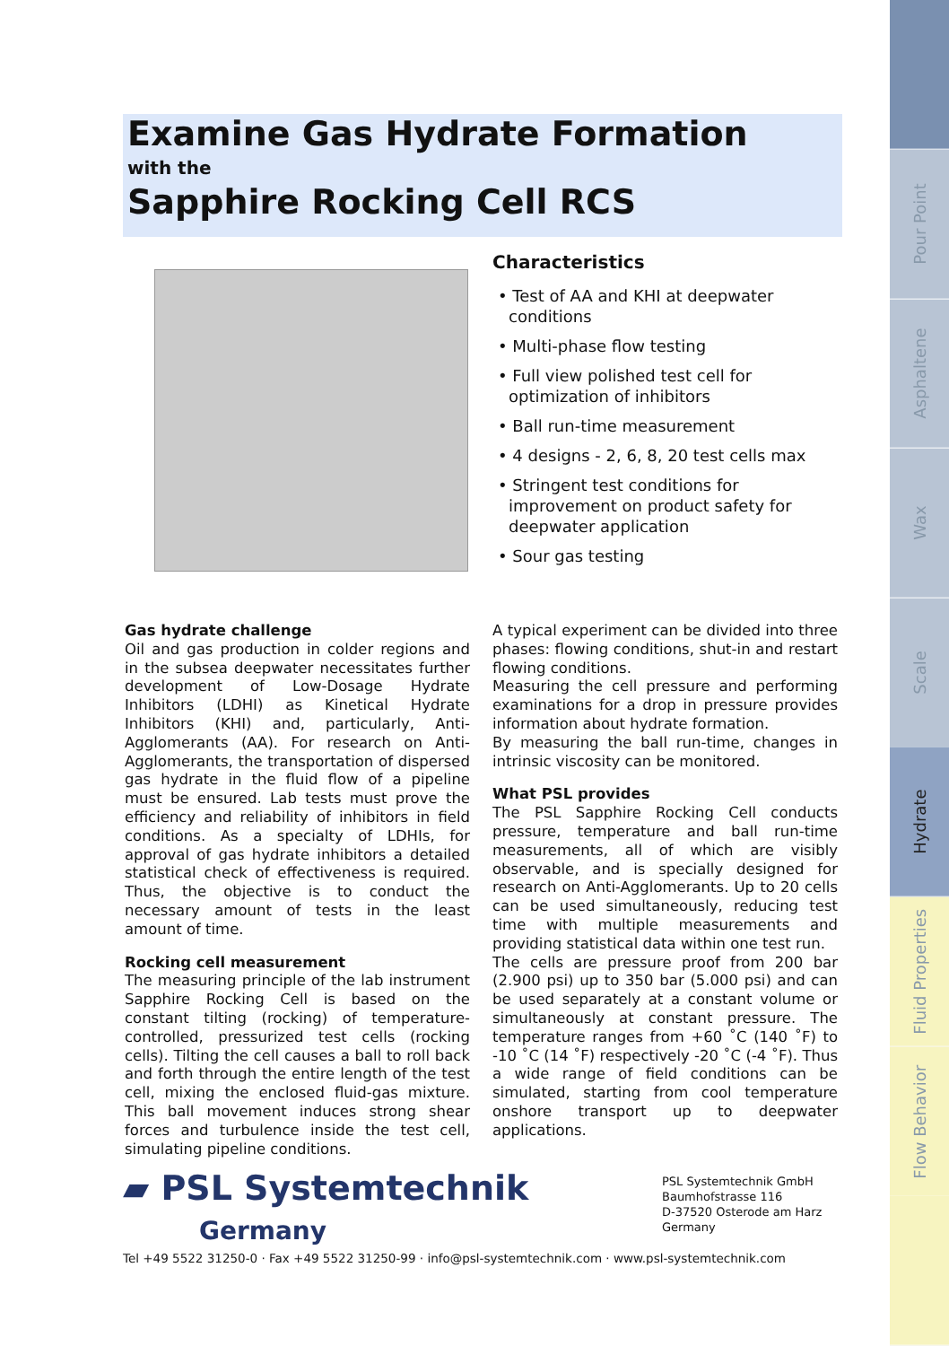.
Pour Point
Asphaltene
Wax
Scale
Hydrate
Fluid Properties
Flow Behavior
.
Examine Gas Hydrate Formation
with the
Sapphire Rocking Cell RCS
Characteristics
• Test of AA and KHI at deepwater conditions
• Multi-phase flow testing
• Full view polished test cell for optimization of inhibitors
• Ball run-time measurement
• 4 designs - 2, 6, 8, 20 test cells max
• Stringent test conditions for improvement on product safety for deepwater application
• Sour gas testing
Gas hydrate challenge
Oil and gas production in colder regions and in the subsea deepwater necessitates further development of Low-Dosage Hydrate Inhibitors (LDHI) as Kinetical Hydrate Inhibitors (KHI) and, particularly, Anti-Agglomerants (AA). For research on Anti-Agglomerants, the transportation of dispersed gas hydrate in the fluid flow of a pipeline must be ensured. Lab tests must prove the efficiency and reliability of inhibitors in field conditions. As a specialty of LDHIs, for approval of gas hydrate inhibitors a detailed statistical check of effectiveness is required. Thus, the objective is to conduct the necessary amount of tests in the least amount of time.
Rocking cell measurement
The measuring principle of the lab instrument Sapphire Rocking Cell is based on the constant tilting (rocking) of temperature-controlled, pressurized test cells (rocking cells). Tilting the cell causes a ball to roll back and forth through the entire length of the test cell, mixing the enclosed fluid-gas mixture. This ball movement induces strong shear forces and turbulence inside the test cell, simulating pipeline conditions.
A typical experiment can be divided into three phases: flowing conditions, shut-in and restart flowing conditions.
Measuring the cell pressure and performing examinations for a drop in pressure provides information about hydrate formation.
By measuring the ball run-time, changes in intrinsic viscosity can be monitored.
What PSL provides
The PSL Sapphire Rocking Cell conducts pressure, temperature and ball run-time measurements, all of which are visibly observable, and is specially designed for research on Anti-Agglomerants. Up to 20 cells can be used simultaneously, reducing test time with multiple measurements and providing statistical data within one test run.
The cells are pressure proof from 200 bar (2.900 psi) up to 350 bar (5.000 psi) and can be used separately at a constant volume or simultaneously at constant pressure. The temperature ranges from +60 ˚C (140 ˚F) to -10 ˚C (14 ˚F) respectively -20 ˚C (-4 ˚F). Thus a wide range of field conditions can be simulated, starting from cool temperature onshore transport up to deepwater applications.
▰ PSL Systemtechnik
Germany
PSL Systemtechnik GmbH
Baumhofstrasse 116
D-37520 Osterode am Harz
Germany
Tel +49 5522 31250-0 · Fax +49 5522 31250-99 · info@psl-systemtechnik.com · www.psl-systemtechnik.com